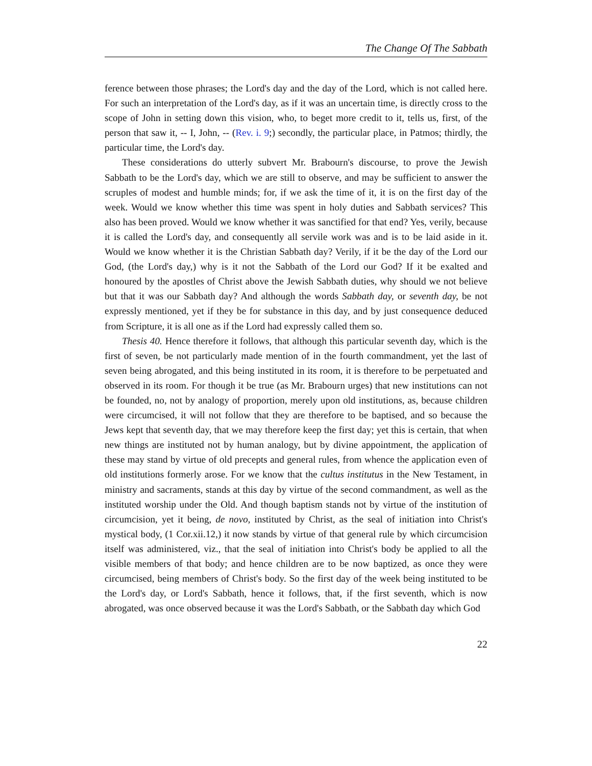The Change Of The Sabbath
ference between those phrases; the Lord's day and the day of the Lord, which is not called here. For such an interpretation of the Lord's day, as if it was an uncertain time, is directly cross to the scope of John in setting down this vision, who, to beget more credit to it, tells us, first, of the person that saw it, -- I, John, -- (Rev. i. 9;) secondly, the particular place, in Patmos; thirdly, the particular time, the Lord's day.
These considerations do utterly subvert Mr. Brabourn's discourse, to prove the Jewish Sabbath to be the Lord's day, which we are still to observe, and may be sufficient to answer the scruples of modest and humble minds; for, if we ask the time of it, it is on the first day of the week. Would we know whether this time was spent in holy duties and Sabbath services? This also has been proved. Would we know whether it was sanctified for that end? Yes, verily, because it is called the Lord's day, and consequently all servile work was and is to be laid aside in it. Would we know whether it is the Christian Sabbath day? Verily, if it be the day of the Lord our God, (the Lord's day,) why is it not the Sabbath of the Lord our God? If it be exalted and honoured by the apostles of Christ above the Jewish Sabbath duties, why should we not believe but that it was our Sabbath day? And although the words Sabbath day, or seventh day, be not expressly mentioned, yet if they be for substance in this day, and by just consequence deduced from Scripture, it is all one as if the Lord had expressly called them so.
Thesis 40. Hence therefore it follows, that although this particular seventh day, which is the first of seven, be not particularly made mention of in the fourth commandment, yet the last of seven being abrogated, and this being instituted in its room, it is therefore to be perpetuated and observed in its room. For though it be true (as Mr. Brabourn urges) that new institutions can not be founded, no, not by analogy of proportion, merely upon old institutions, as, because children were circumcised, it will not follow that they are therefore to be baptised, and so because the Jews kept that seventh day, that we may therefore keep the first day; yet this is certain, that when new things are instituted not by human analogy, but by divine appointment, the application of these may stand by virtue of old precepts and general rules, from whence the application even of old institutions formerly arose. For we know that the cultus institutus in the New Testament, in ministry and sacraments, stands at this day by virtue of the second commandment, as well as the instituted worship under the Old. And though baptism stands not by virtue of the institution of circumcision, yet it being, de novo, instituted by Christ, as the seal of initiation into Christ's mystical body, (1 Cor.xii.12,) it now stands by virtue of that general rule by which circumcision itself was administered, viz., that the seal of initiation into Christ's body be applied to all the visible members of that body; and hence children are to be now baptized, as once they were circumcised, being members of Christ's body. So the first day of the week being instituted to be the Lord's day, or Lord's Sabbath, hence it follows, that, if the first seventh, which is now abrogated, was once observed because it was the Lord's Sabbath, or the Sabbath day which God
22